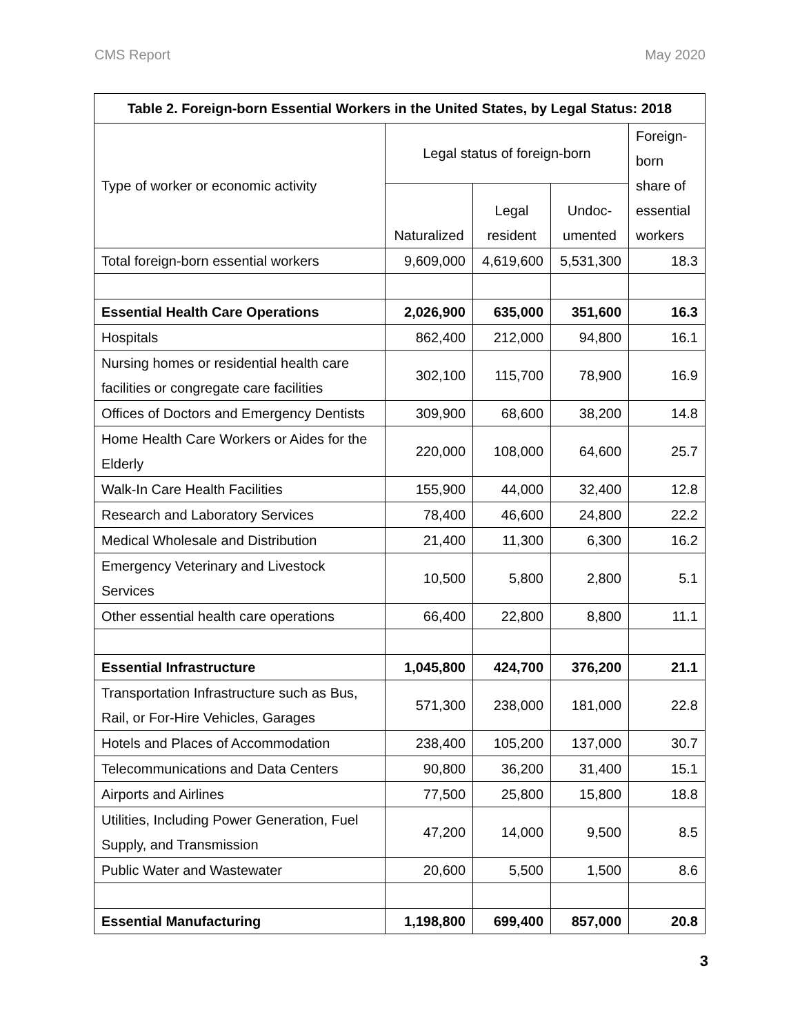CMS Report May 2020
| Table 2. Foreign-born Essential Workers in the United States, by Legal Status: 2018 | | | | |
| --- | --- | --- | --- | --- |
| Type of worker or economic activity | Legal status of foreign-born | | | Foreign-born share of essential workers |
| | Naturalized | Legal resident | Undoc-umented | |
| Total foreign-born essential workers | 9,609,000 | 4,619,600 | 5,531,300 | 18.3 |
| Essential Health Care Operations | 2,026,900 | 635,000 | 351,600 | 16.3 |
| Hospitals | 862,400 | 212,000 | 94,800 | 16.1 |
| Nursing homes or residential health care facilities or congregate care facilities | 302,100 | 115,700 | 78,900 | 16.9 |
| Offices of Doctors and Emergency Dentists | 309,900 | 68,600 | 38,200 | 14.8 |
| Home Health Care Workers or Aides for the Elderly | 220,000 | 108,000 | 64,600 | 25.7 |
| Walk-In Care Health Facilities | 155,900 | 44,000 | 32,400 | 12.8 |
| Research and Laboratory Services | 78,400 | 46,600 | 24,800 | 22.2 |
| Medical Wholesale and Distribution | 21,400 | 11,300 | 6,300 | 16.2 |
| Emergency Veterinary and Livestock Services | 10,500 | 5,800 | 2,800 | 5.1 |
| Other essential health care operations | 66,400 | 22,800 | 8,800 | 11.1 |
| Essential Infrastructure | 1,045,800 | 424,700 | 376,200 | 21.1 |
| Transportation Infrastructure such as Bus, Rail, or For-Hire Vehicles, Garages | 571,300 | 238,000 | 181,000 | 22.8 |
| Hotels and Places of Accommodation | 238,400 | 105,200 | 137,000 | 30.7 |
| Telecommunications and Data Centers | 90,800 | 36,200 | 31,400 | 15.1 |
| Airports and Airlines | 77,500 | 25,800 | 15,800 | 18.8 |
| Utilities, Including Power Generation, Fuel Supply, and Transmission | 47,200 | 14,000 | 9,500 | 8.5 |
| Public Water and Wastewater | 20,600 | 5,500 | 1,500 | 8.6 |
| Essential Manufacturing | 1,198,800 | 699,400 | 857,000 | 20.8 |
3